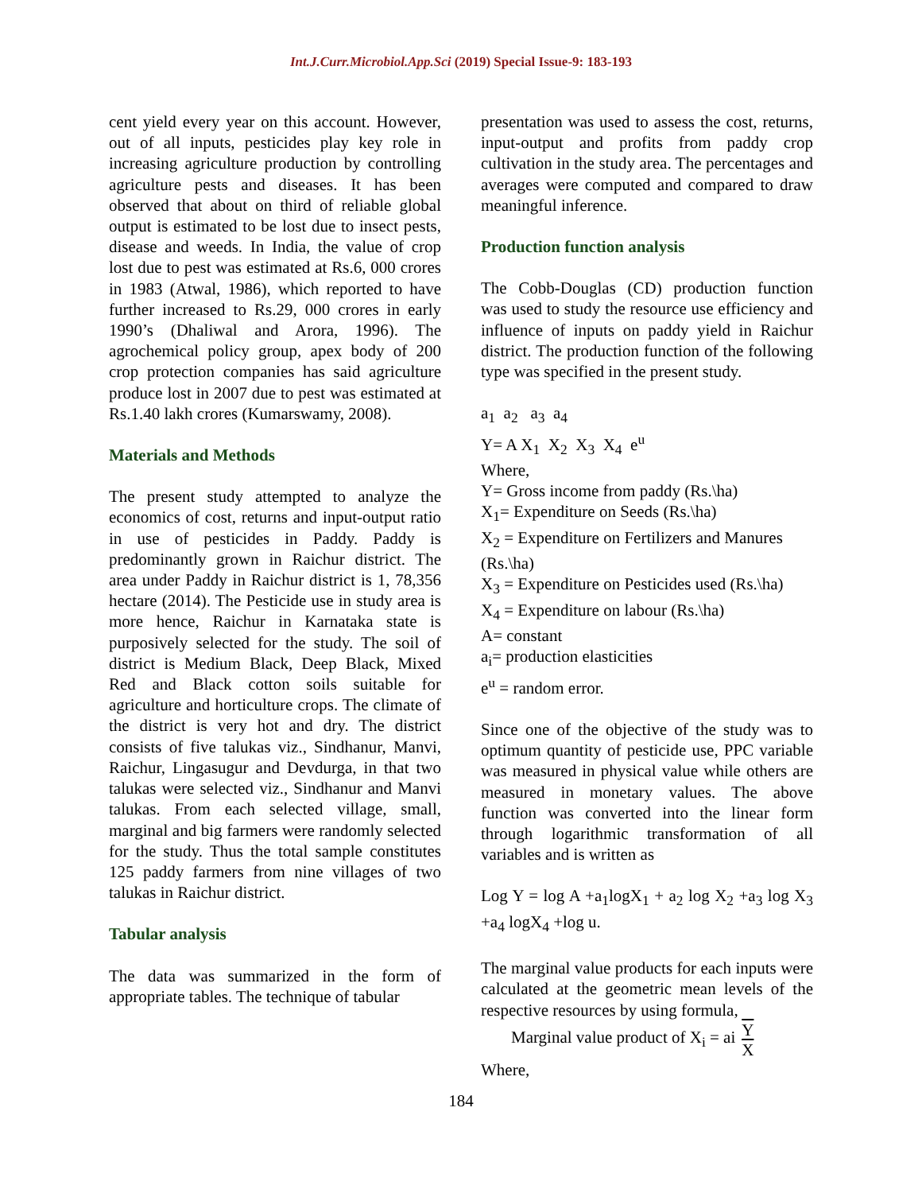Int.J.Curr.Microbiol.App.Sci (2019) Special Issue-9: 183-193
cent yield every year on this account. However, out of all inputs, pesticides play key role in increasing agriculture production by controlling agriculture pests and diseases. It has been observed that about on third of reliable global output is estimated to be lost due to insect pests, disease and weeds. In India, the value of crop lost due to pest was estimated at Rs.6, 000 crores in 1983 (Atwal, 1986), which reported to have further increased to Rs.29, 000 crores in early 1990’s (Dhaliwal and Arora, 1996). The agrochemical policy group, apex body of 200 crop protection companies has said agriculture produce lost in 2007 due to pest was estimated at Rs.1.40 lakh crores (Kumarswamy, 2008).
Materials and Methods
The present study attempted to analyze the economics of cost, returns and input-output ratio in use of pesticides in Paddy. Paddy is predominantly grown in Raichur district. The area under Paddy in Raichur district is 1, 78,356 hectare (2014). The Pesticide use in study area is more hence, Raichur in Karnataka state is purposively selected for the study. The soil of district is Medium Black, Deep Black, Mixed Red and Black cotton soils suitable for agriculture and horticulture crops. The climate of the district is very hot and dry. The district consists of five talukas viz., Sindhanur, Manvi, Raichur, Lingasugur and Devdurga, in that two talukas were selected viz., Sindhanur and Manvi talukas. From each selected village, small, marginal and big farmers were randomly selected for the study. Thus the total sample constitutes 125 paddy farmers from nine villages of two talukas in Raichur district.
Tabular analysis
The data was summarized in the form of appropriate tables. The technique of tabular
presentation was used to assess the cost, returns, input-output and profits from paddy crop cultivation in the study area. The percentages and averages were computed and compared to draw meaningful inference.
Production function analysis
The Cobb-Douglas (CD) production function was used to study the resource use efficiency and influence of inputs on paddy yield in Raichur district. The production function of the following type was specified in the present study.
a<sub>1</sub> a<sub>2</sub> a<sub>3</sub> a<sub>4</sub>
Y= A X<sub>1</sub> X<sub>2</sub> X<sub>3</sub> X<sub>4</sub> e<sup>u</sup>
Where,
Y= Gross income from paddy (Rs.\ha)
X<sub>1</sub>= Expenditure on Seeds (Rs.\ha)
X<sub>2</sub> = Expenditure on Fertilizers and Manures (Rs.\ha)
X<sub>3</sub> = Expenditure on Pesticides used (Rs.\ha)
X<sub>4</sub> = Expenditure on labour (Rs.\ha)
A= constant
a<sub>i</sub>= production elasticities
e<sup>u</sup> = random error.
Since one of the objective of the study was to optimum quantity of pesticide use, PPC variable was measured in physical value while others are measured in monetary values. The above function was converted into the linear form through logarithmic transformation of all variables and is written as
Log Y = log A +a<sub>1</sub>logX<sub>1</sub> + a<sub>2</sub> log X<sub>2</sub> +a<sub>3</sub> log X<sub>3</sub> +a<sub>4</sub> logX<sub>4</sub> +log u.
The marginal value products for each inputs were calculated at the geometric mean levels of the respective resources by using formula,
Marginal value product of X<sub>i</sub> = ai Y X
Where,
184